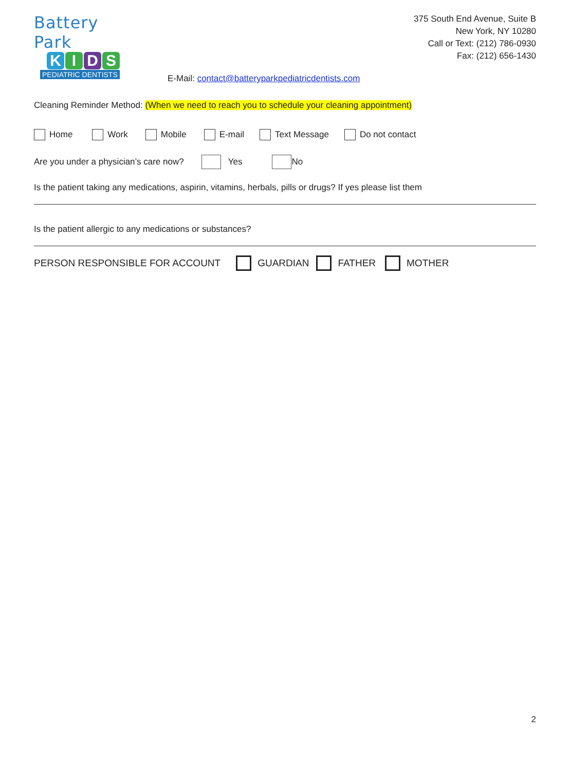Battery Park
KIDS
PEDIATRIC DENTISTS
E-Mail: contact@batteryparkpediatricdentists.com
375 South End Avenue, Suite B
New York, NY 10280
Call or Text: (212) 786-0930
Fax: (212) 656-1430
Cleaning Reminder Method: (When we need to reach you to schedule your cleaning appointment)
Home Work Mobile E-mail Text Message Do not contact
Are you under a physician’s care now? Yes No
Is the patient taking any medications, aspirin, vitamins, herbals, pills or drugs? If yes please list them
Is the patient allergic to any medications or substances?
PERSON RESPONSIBLE FOR ACCOUNT GUARDIAN FATHER MOTHER
2